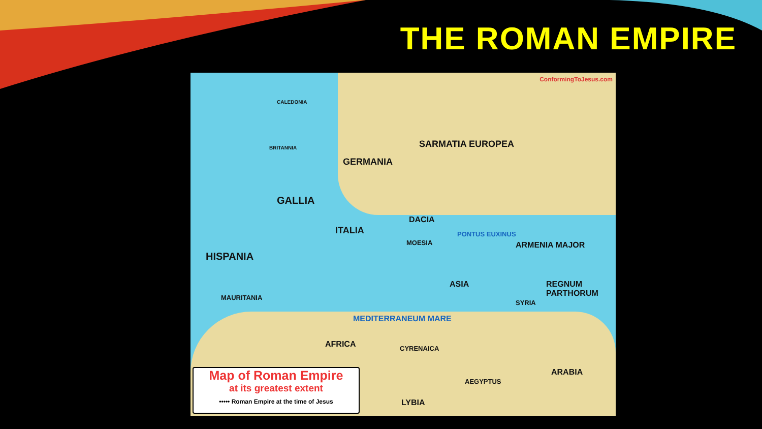THE ROMAN EMPIRE
ConformingToJesus.com
CALEDONIA
BRITANNIA
GERMANIA
SARMATIA EUROPEA
GALLIA
HISPANIA
ITALIA
DACIA
MOESIA
PONTUS EUXINUS
ASIA REGNUM PARTHORUM
ARMENIA MAJOR
MAURITANIA
MEDITERRANEUM MARE
AFRICA CYRENAICA
SYRIA
ARABIA
LYBIA
AEGYPTUS
Map of Roman Empire
at its greatest extent
••••• Roman Empire at the time of Jesus